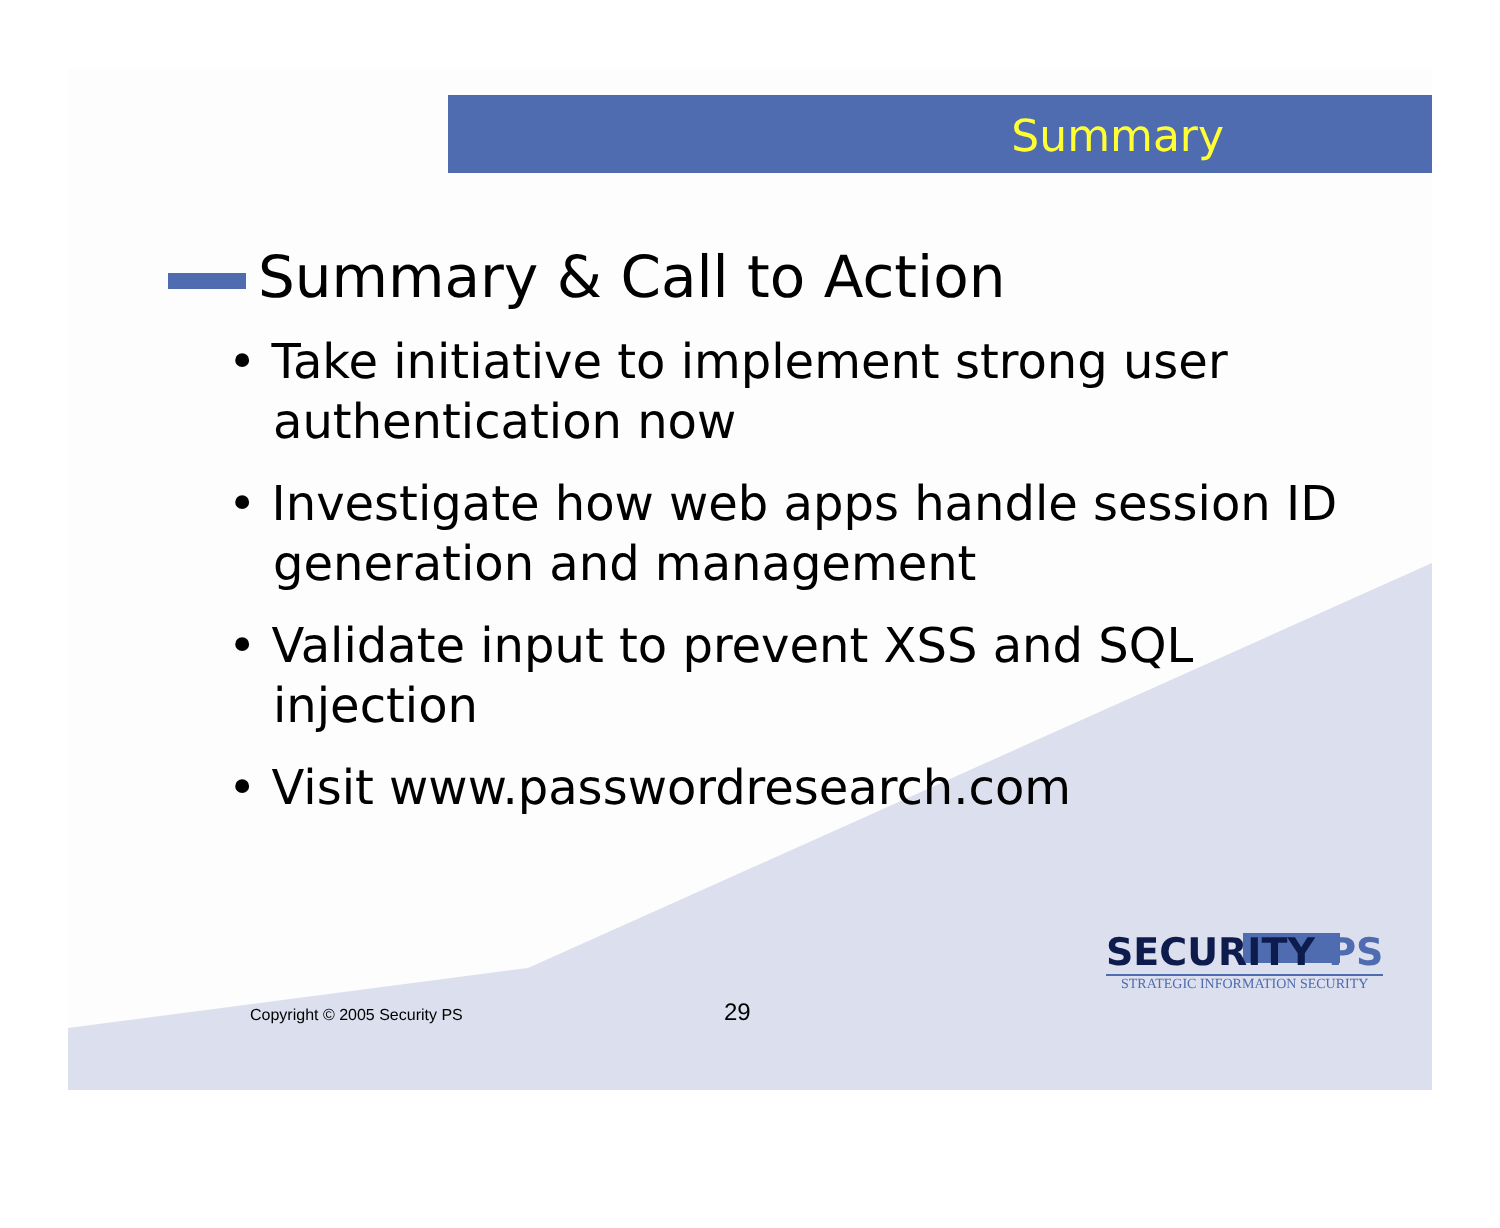Summary
Summary & Call to Action
• Take initiative to implement strong user authentication now
• Investigate how web apps handle session ID generation and management
• Validate input to prevent XSS and SQL injection
• Visit www.passwordresearch.com
Copyright © 2005 Security PS 29
SECURITY PS
STRATEGIC INFORMATION SECURITY